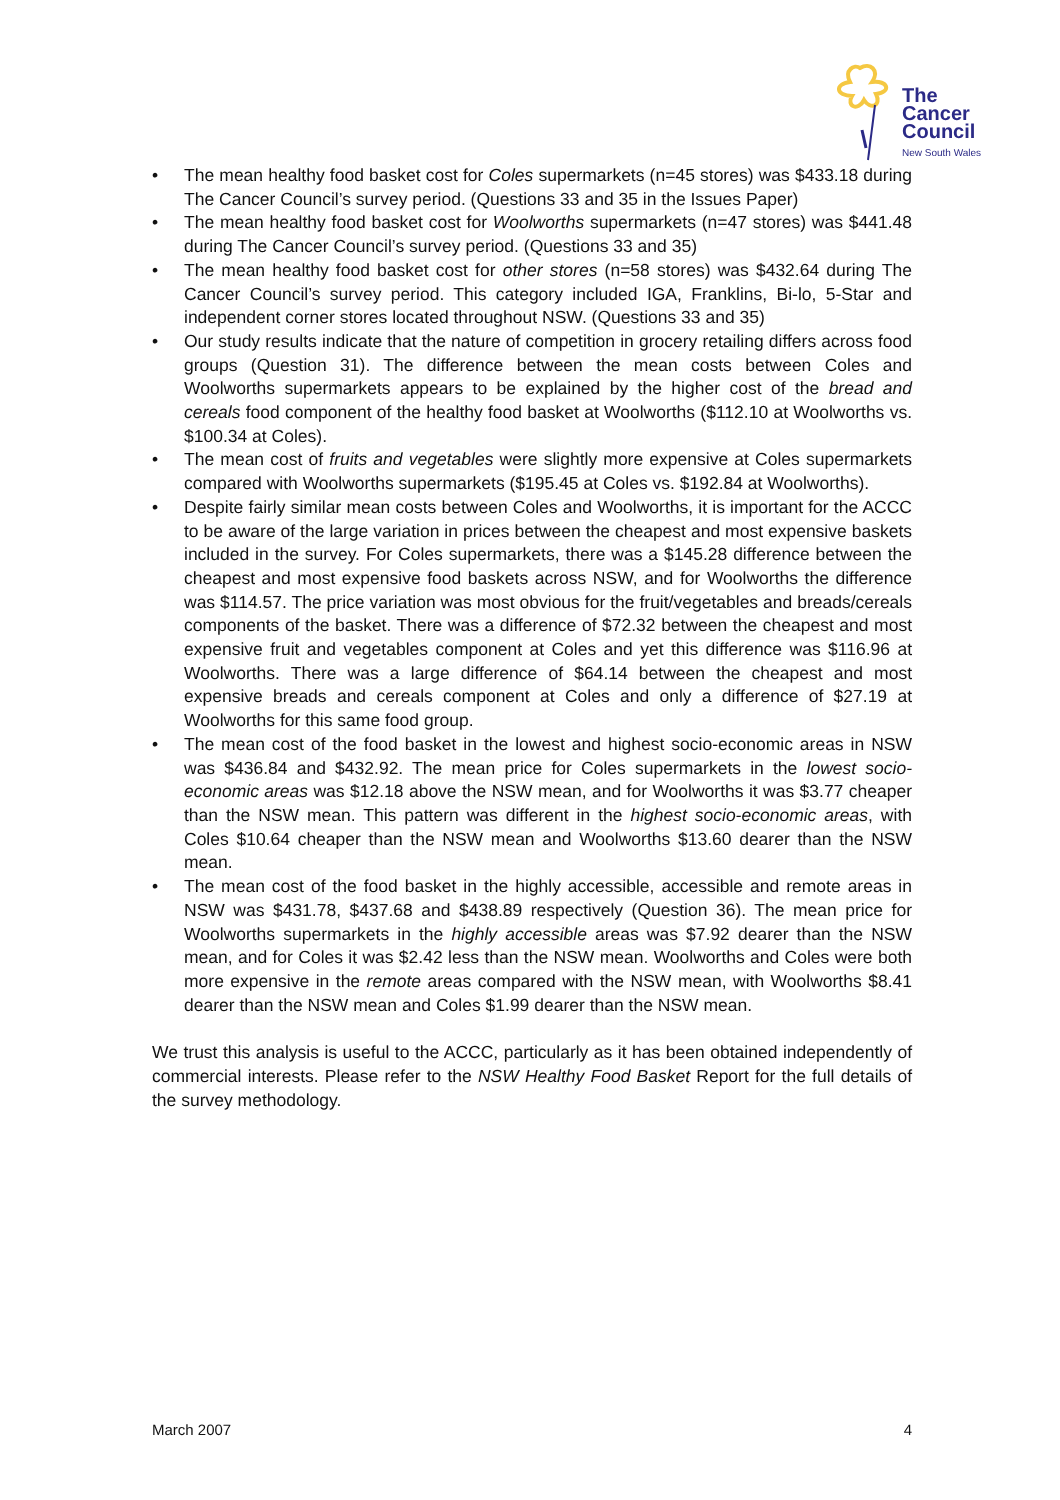The
Cancer
Council
New South Wales
• The mean healthy food basket cost for Coles supermarkets (n=45 stores) was $433.18 during The Cancer Council’s survey period. (Questions 33 and 35 in the Issues Paper)
• The mean healthy food basket cost for Woolworths supermarkets (n=47 stores) was $441.48 during The Cancer Council’s survey period. (Questions 33 and 35)
• The mean healthy food basket cost for other stores (n=58 stores) was $432.64 during The Cancer Council’s survey period. This category included IGA, Franklins, Bi-lo, 5-Star and independent corner stores located throughout NSW. (Questions 33 and 35)
• Our study results indicate that the nature of competition in grocery retailing differs across food groups (Question 31). The difference between the mean costs between Coles and Woolworths supermarkets appears to be explained by the higher cost of the bread and cereals food component of the healthy food basket at Woolworths ($112.10 at Woolworths vs. $100.34 at Coles).
• The mean cost of fruits and vegetables were slightly more expensive at Coles supermarkets compared with Woolworths supermarkets ($195.45 at Coles vs. $192.84 at Woolworths).
• Despite fairly similar mean costs between Coles and Woolworths, it is important for the ACCC to be aware of the large variation in prices between the cheapest and most expensive baskets included in the survey. For Coles supermarkets, there was a $145.28 difference between the cheapest and most expensive food baskets across NSW, and for Woolworths the difference was $114.57. The price variation was most obvious for the fruit/vegetables and breads/cereals components of the basket. There was a difference of $72.32 between the cheapest and most expensive fruit and vegetables component at Coles and yet this difference was $116.96 at Woolworths. There was a large difference of $64.14 between the cheapest and most expensive breads and cereals component at Coles and only a difference of $27.19 at Woolworths for this same food group.
• The mean cost of the food basket in the lowest and highest socio-economic areas in NSW was $436.84 and $432.92. The mean price for Coles supermarkets in the lowest socio-economic areas was $12.18 above the NSW mean, and for Woolworths it was $3.77 cheaper than the NSW mean. This pattern was different in the highest socio-economic areas, with Coles $10.64 cheaper than the NSW mean and Woolworths $13.60 dearer than the NSW mean.
• The mean cost of the food basket in the highly accessible, accessible and remote areas in NSW was $431.78, $437.68 and $438.89 respectively (Question 36). The mean price for Woolworths supermarkets in the highly accessible areas was $7.92 dearer than the NSW mean, and for Coles it was $2.42 less than the NSW mean. Woolworths and Coles were both more expensive in the remote areas compared with the NSW mean, with Woolworths $8.41 dearer than the NSW mean and Coles $1.99 dearer than the NSW mean.
We trust this analysis is useful to the ACCC, particularly as it has been obtained independently of commercial interests. Please refer to the NSW Healthy Food Basket Report for the full details of the survey methodology.
March 2007 4